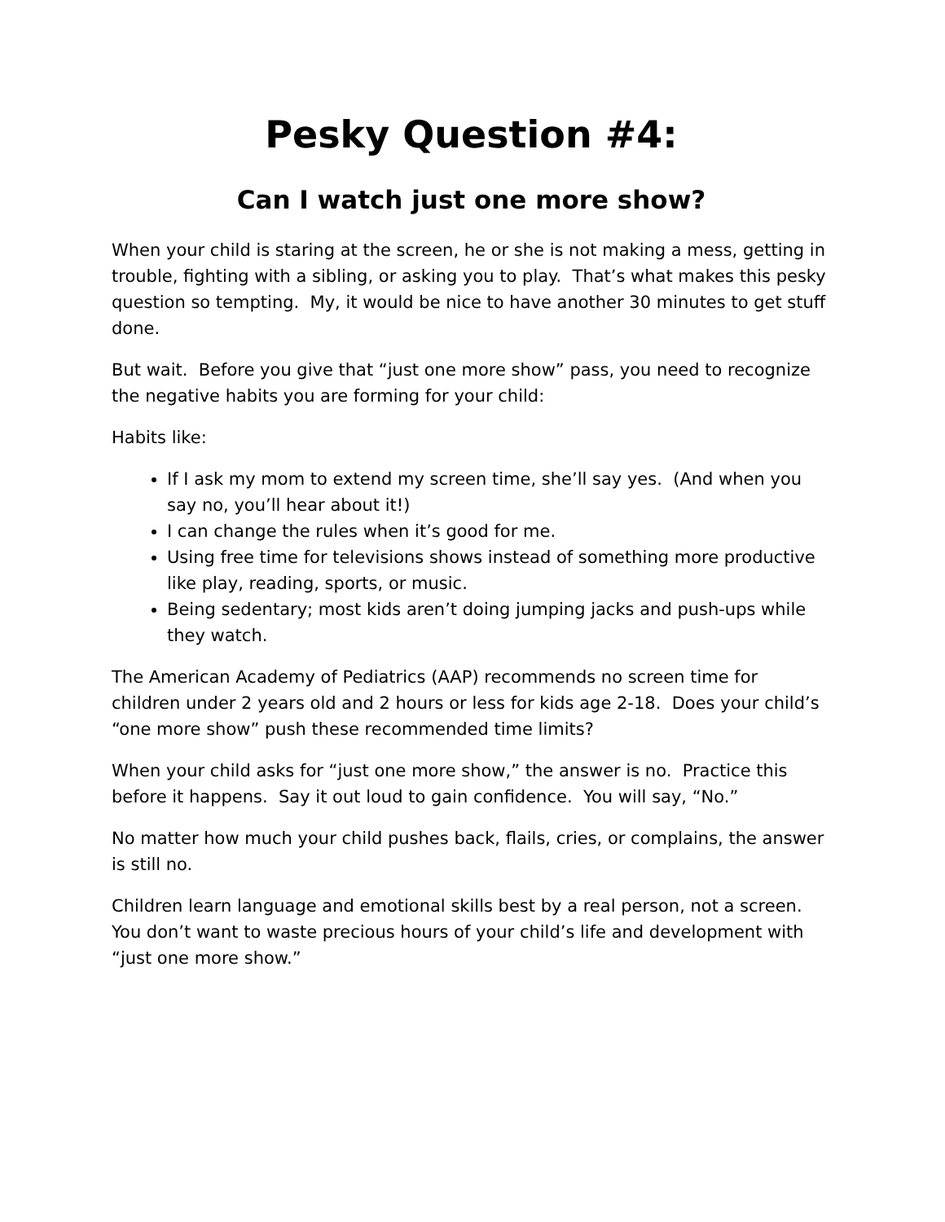Pesky Question #4:
Can I watch just one more show?
When your child is staring at the screen, he or she is not making a mess, getting in trouble, fighting with a sibling, or asking you to play. That’s what makes this pesky question so tempting. My, it would be nice to have another 30 minutes to get stuff done.
But wait. Before you give that “just one more show” pass, you need to recognize the negative habits you are forming for your child:
Habits like:
If I ask my mom to extend my screen time, she’ll say yes. (And when you say no, you’ll hear about it!)
I can change the rules when it’s good for me.
Using free time for televisions shows instead of something more productive like play, reading, sports, or music.
Being sedentary; most kids aren’t doing jumping jacks and push-ups while they watch.
The American Academy of Pediatrics (AAP) recommends no screen time for children under 2 years old and 2 hours or less for kids age 2-18. Does your child’s “one more show” push these recommended time limits?
When your child asks for “just one more show,” the answer is no. Practice this before it happens. Say it out loud to gain confidence. You will say, “No.”
No matter how much your child pushes back, flails, cries, or complains, the answer is still no.
Children learn language and emotional skills best by a real person, not a screen. You don’t want to waste precious hours of your child’s life and development with “just one more show.”